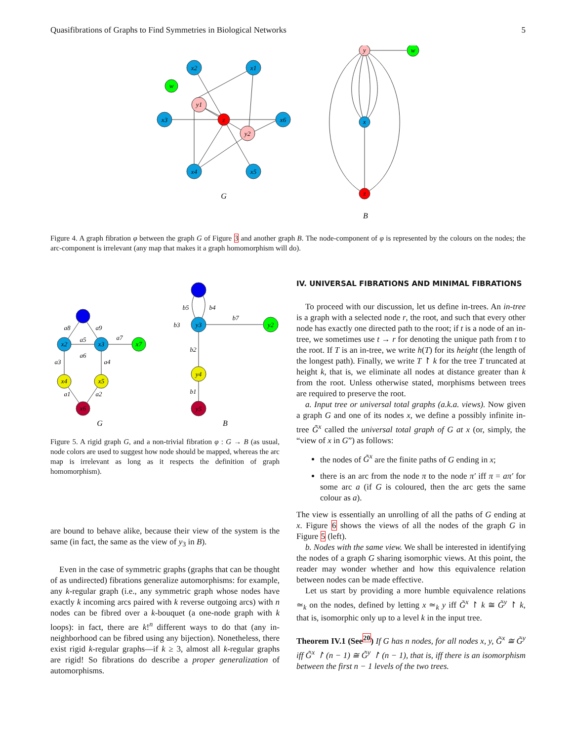Quasifibrations of Graphs to Find Symmetries in Biological Networks 5
x2
x1
w
y1
x3
z
x6
y2
x4
x5
G
y
w
x
z
B
Figure 4. A graph fibration φ between the graph G of Figure 3 and another graph B. The node-component of φ is represented by the colours on the nodes; the arc-component is irrelevant (any map that makes it a graph homomorphism will do).
x2
x3
x7
x4
x5
x6
a8
a9
a5
a6
a7
a3
a4
a1
a2
y3
y2
y4
y5
b5
b4
b3
b7
b2
b1
G
B
Figure 5. A rigid graph G, and a non-trivial fibration φ : G → B (as usual, node colors are used to suggest how node should be mapped, whereas the arc map is irrelevant as long as it respects the definition of graph homomorphism).
are bound to behave alike, because their view of the system is the same (in fact, the same as the view of y<sub>3</sub> in B).
Even in the case of symmetric graphs (graphs that can be thought of as undirected) fibrations generalize automorphisms: for example, any k-regular graph (i.e., any symmetric graph whose nodes have exactly k incoming arcs paired with k reverse outgoing arcs) with n nodes can be fibred over a k-bouquet (a one-node graph with k loops): in fact, there are k!<sup>n</sup> different ways to do that (any in-neighborhood can be fibred using any bijection). Nonetheless, there exist rigid k-regular graphs—if k ≥ 3, almost all k-regular graphs are rigid! So fibrations do describe a proper generalization of automorphisms.
IV. UNIVERSAL FIBRATIONS AND MINIMAL FIBRATIONS
To proceed with our discussion, let us define in-trees. An in-tree is a graph with a selected node r, the root, and such that every other node has exactly one directed path to the root; if t is a node of an in-tree, we sometimes use t → r for denoting the unique path from t to the root. If T is an in-tree, we write h(T) for its height (the length of the longest path). Finally, we write T ↾ k for the tree T truncated at height k, that is, we eliminate all nodes at distance greater than k from the root. Unless otherwise stated, morphisms between trees are required to preserve the root.
a. Input tree or universal total graphs (a.k.a. views). Now given a graph G and one of its nodes x, we define a possibly infinite in-tree G̃<sup>x</sup> called the universal total graph of G at x (or, simply, the “view of x in G”) as follows:
the nodes of G̃<sup>x</sup> are the finite paths of G ending in x;
there is an arc from the node π to the node π′ iff π = aπ′ for some arc a (if G is coloured, then the arc gets the same colour as a).
The view is essentially an unrolling of all the paths of G ending at x. Figure 6 shows the views of all the nodes of the graph G in Figure 5 (left).
b. Nodes with the same view. We shall be interested in identifying the nodes of a graph G sharing isomorphic views. At this point, the reader may wonder whether and how this equivalence relation between nodes can be made effective.
Let us start by providing a more humble equivalence relations ≃<sub>k</sub> on the nodes, defined by letting x ≃<sub>k</sub> y iff G̃<sup>x</sup> ↾ k ≅ G̃<sup>y</sup> ↾ k, that is, isomorphic only up to a level k in the input tree.
Theorem IV.1 (See<sup>20</sup>) If G has n nodes, for all nodes x, y, G̃<sup>x</sup> ≅ G̃<sup>y</sup> iff G̃<sup>x</sup> ↾ (n − 1) ≅ G̃<sup>y</sup> ↾ (n − 1), that is, iff there is an isomorphism between the first n − 1 levels of the two trees.